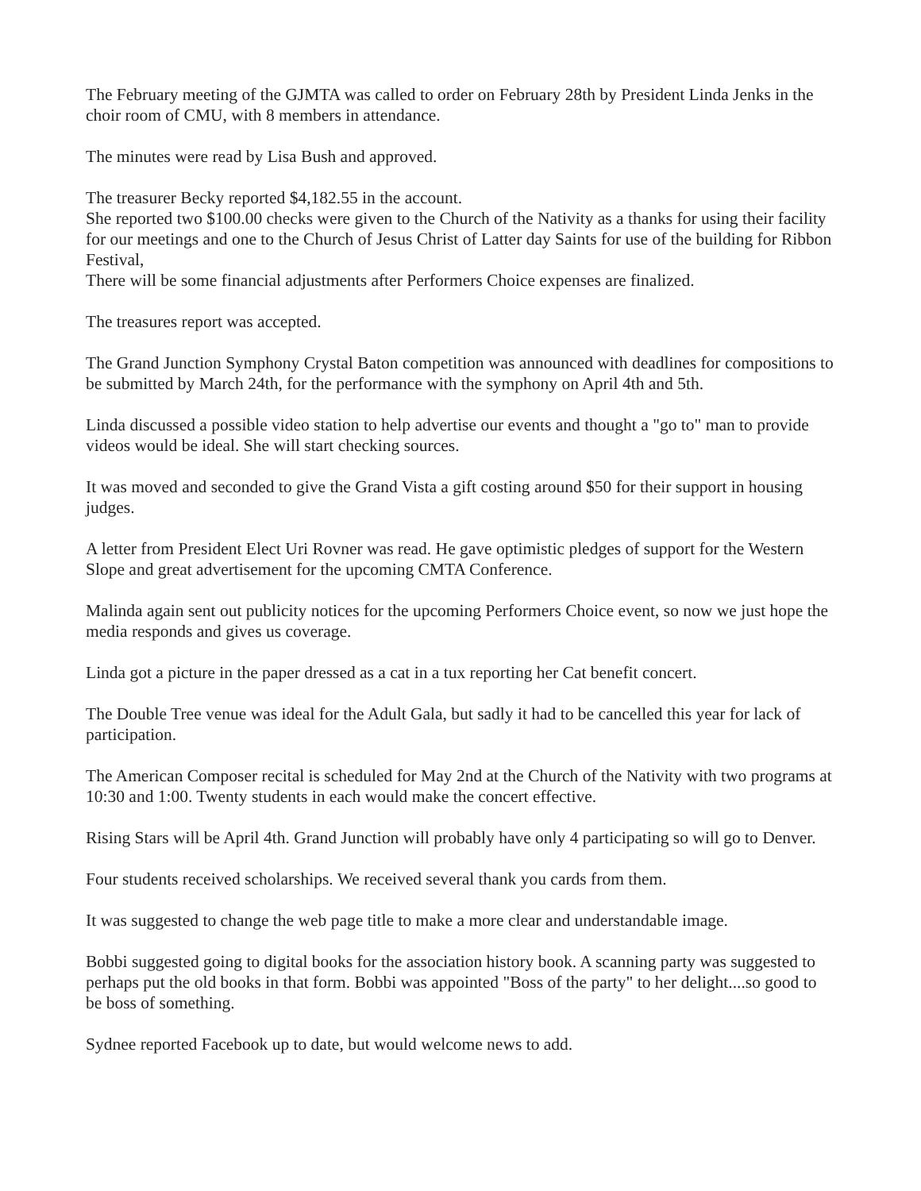The February meeting of the GJMTA was called to order on February 28th by President Linda Jenks in the choir room of CMU, with 8 members in attendance.
The minutes were read by Lisa Bush and approved.
The treasurer Becky reported $4,182.55 in the account.
She reported two $100.00 checks were given to the Church of the Nativity as a thanks for using their facility for our meetings and one to the Church of Jesus Christ of Latter day Saints for use of the building for Ribbon Festival,
There will be some financial adjustments after Performers Choice expenses are finalized.
The treasures report was accepted.
The Grand Junction Symphony Crystal Baton competition was announced with deadlines for compositions to be submitted by March 24th, for the performance with the symphony on April 4th and 5th.
Linda discussed a possible video station to help advertise our events and thought a "go to" man to provide videos would be ideal. She will start checking sources.
It was moved and seconded to give the Grand Vista a gift costing around $50 for their support in housing judges.
A letter from President Elect Uri Rovner was read. He gave optimistic pledges of support for the Western Slope and great advertisement for the upcoming CMTA Conference.
Malinda again sent out publicity notices for the upcoming Performers Choice event, so now we just hope the media responds and gives us coverage.
Linda got a picture in the paper dressed as a cat in a tux reporting her Cat benefit concert.
The Double Tree venue was ideal for the Adult Gala, but sadly it had to be cancelled this year for lack of participation.
The American Composer recital is scheduled for May 2nd at the Church of the Nativity with two programs at 10:30 and 1:00. Twenty students in each would make the concert effective.
Rising Stars will be April 4th. Grand Junction will probably have only 4 participating so will go to Denver.
Four students received scholarships. We received several thank you cards from them.
It was suggested to change the web page title to make a more clear and understandable image.
Bobbi suggested going to digital books for the association history book. A scanning party was suggested to perhaps put the old books in that form. Bobbi was appointed "Boss of the party" to her delight....so good to be boss of something.
Sydnee reported Facebook up to date, but would welcome news to add.